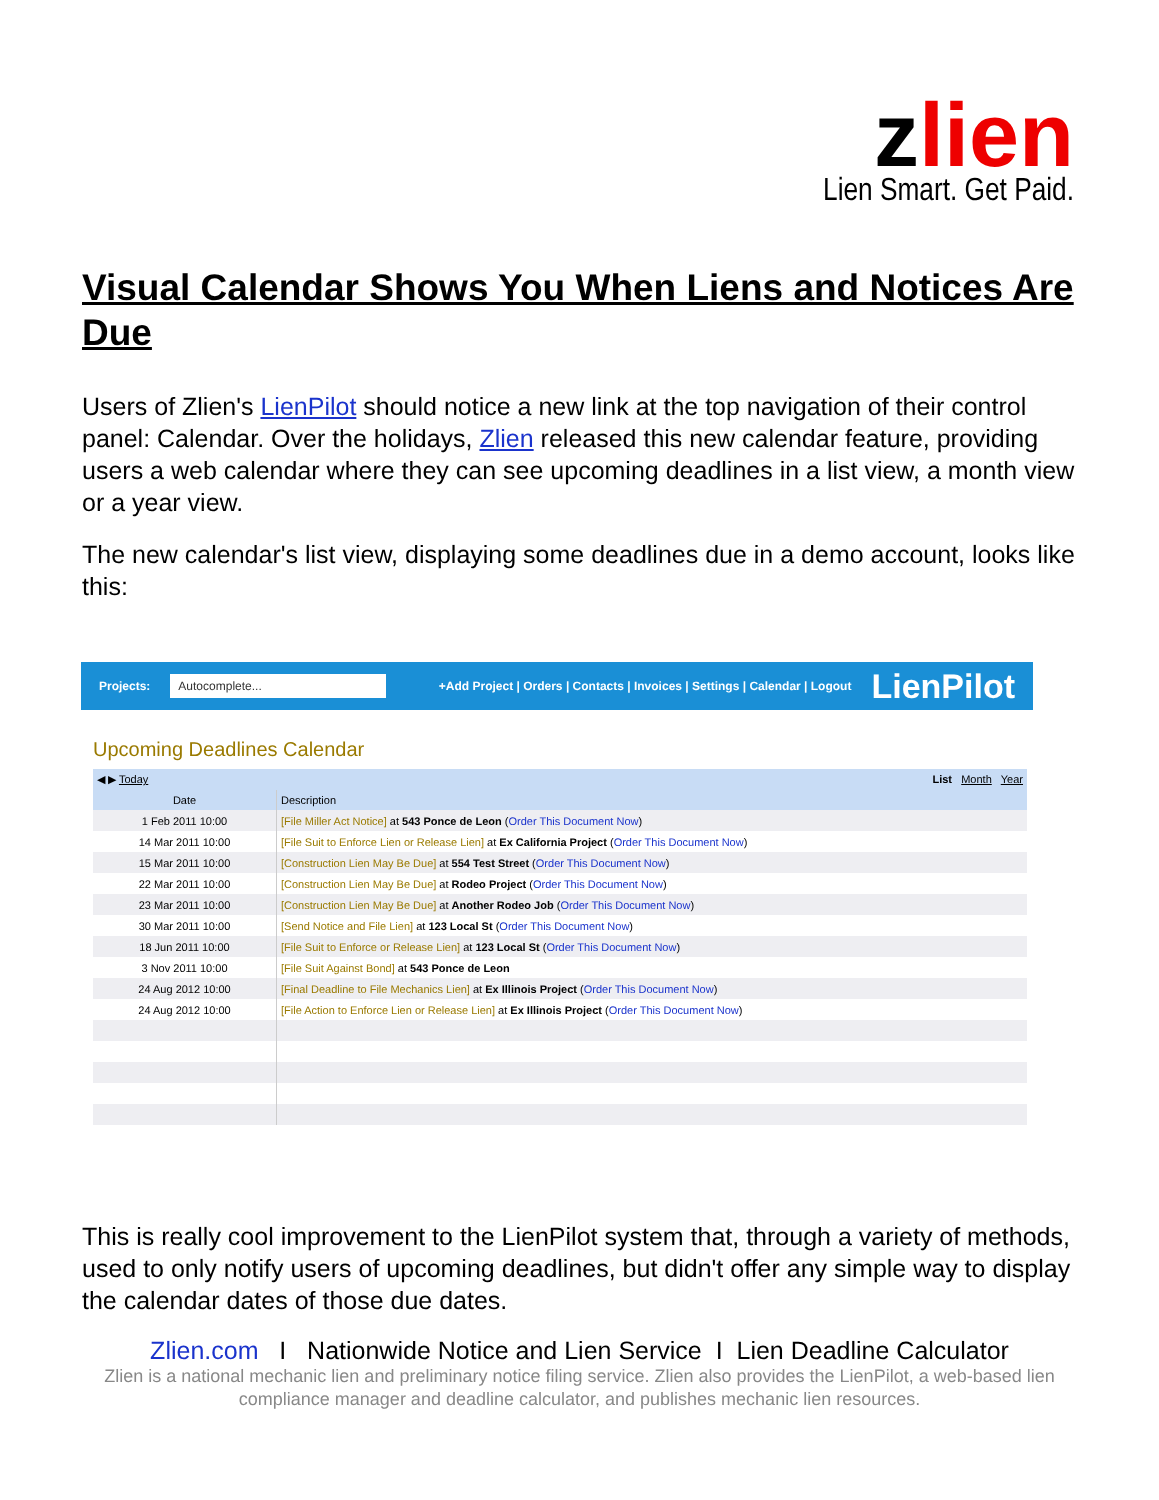zlien
Lien Smart. Get Paid.
Visual Calendar Shows You When Liens and Notices Are Due
Users of Zlien's LienPilot should notice a new link at the top navigation of their control panel: Calendar. Over the holidays, Zlien released this new calendar feature, providing users a web calendar where they can see upcoming deadlines in a list view, a month view or a year view.
The new calendar's list view, displaying some deadlines due in a demo account, looks like this:
Projects: Autocomplete... +Add Project | Orders | Contacts | Invoices | Settings | Calendar | Logout LienPilot
Upcoming Deadlines Calendar
| ◀ ▶ Today List Month Year | |
| --- | --- |
| Date | Description |
| 1 Feb 2011 10:00 | [File Miller Act Notice] at 543 Ponce de Leon ( Order This Document Now ) |
| 14 Mar 2011 10:00 | [File Suit to Enforce Lien or Release Lien] at Ex California Project ( Order This Document Now ) |
| 15 Mar 2011 10:00 | [Construction Lien May Be Due] at 554 Test Street ( Order This Document Now ) |
| 22 Mar 2011 10:00 | [Construction Lien May Be Due] at Rodeo Project ( Order This Document Now ) |
| 23 Mar 2011 10:00 | [Construction Lien May Be Due] at Another Rodeo Job ( Order This Document Now ) |
| 30 Mar 2011 10:00 | [Send Notice and File Lien] at 123 Local St ( Order This Document Now ) |
| 18 Jun 2011 10:00 | [File Suit to Enforce or Release Lien] at 123 Local St ( Order This Document Now ) |
| 3 Nov 2011 10:00 | [File Suit Against Bond] at 543 Ponce de Leon |
| 24 Aug 2012 10:00 | [Final Deadline to File Mechanics Lien] at Ex Illinois Project ( Order This Document Now ) |
| 24 Aug 2012 10:00 | [File Action to Enforce Lien or Release Lien] at Ex Illinois Project ( Order This Document Now ) |
This is really cool improvement to the LienPilot system that, through a variety of methods, used to only notify users of upcoming deadlines, but didn't offer any simple way to display the calendar dates of those due dates.
Zlien.com I Nationwide Notice and Lien Service I Lien Deadline Calculator
Zlien is a national mechanic lien and preliminary notice filing service. Zlien also provides the LienPilot, a web-based lien compliance manager and deadline calculator, and publishes mechanic lien resources.